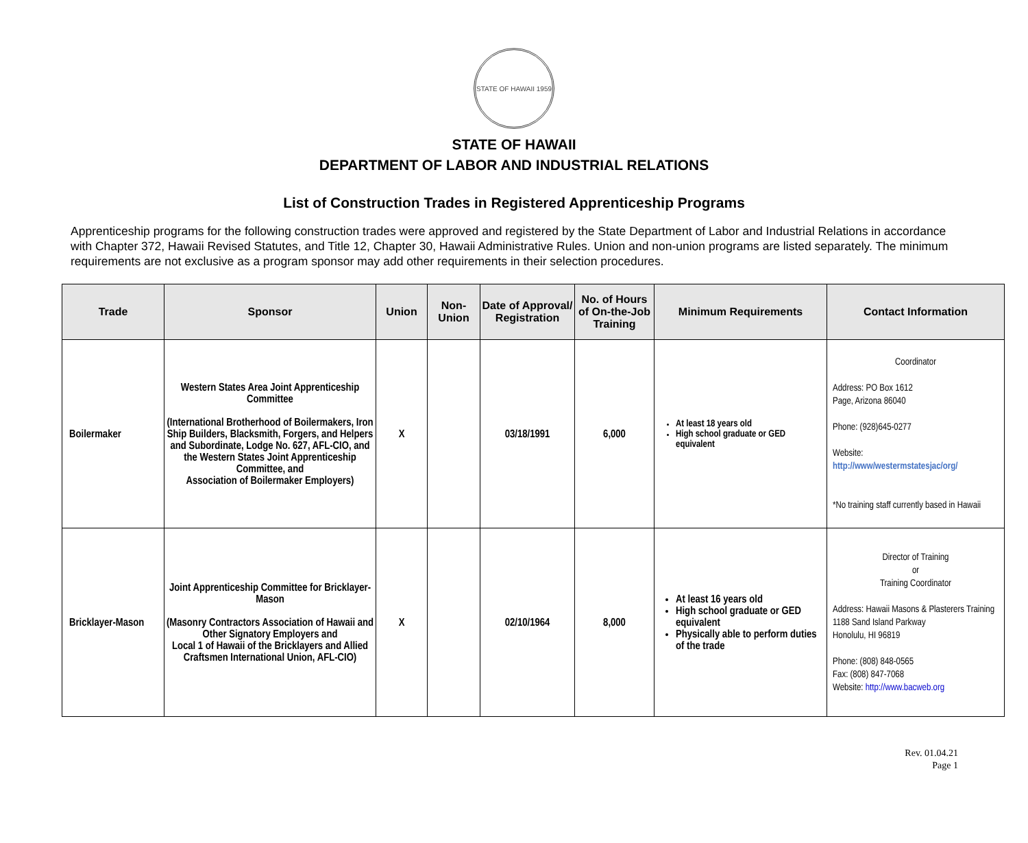STATE OF HAWAII 1959
STATE OF HAWAII
DEPARTMENT OF LABOR AND INDUSTRIAL RELATIONS
List of Construction Trades in Registered Apprenticeship Programs
Apprenticeship programs for the following construction trades were approved and registered by the State Department of Labor and Industrial Relations in accordance with Chapter 372, Hawaii Revised Statutes, and Title 12, Chapter 30, Hawaii Administrative Rules. Union and non-union programs are listed separately. The minimum requirements are not exclusive as a program sponsor may add other requirements in their selection procedures.
| Trade | Sponsor | Union | Non-Union | Date of Approval/ Registration | No. of Hours of On-the-Job Training | Minimum Requirements | Contact Information |
| --- | --- | --- | --- | --- | --- | --- | --- |
| Boilermaker | Western States Area Joint Apprenticeship Committee (International Brotherhood of Boilermakers, Iron Ship Builders, Blacksmith, Forgers, and Helpers and Subordinate, Lodge No. 627, AFL-CIO, and the Western States Joint Apprenticeship Committee, and Association of Boilermaker Employers) | X | | 03/18/1991 | 6,000 | At least 18 years old High school graduate or GED equivalent | Coordinator Address: PO Box 1612 Page, Arizona 86040 Phone: (928)645-0277 Website: http://www/westermstatesjac/org/ *No training staff currently based in Hawaii |
| Bricklayer-Mason | Joint Apprenticeship Committee for Bricklayer-Mason (Masonry Contractors Association of Hawaii and Other Signatory Employers and Local 1 of Hawaii of the Bricklayers and Allied Craftsmen International Union, AFL-CIO) | X | | 02/10/1964 | 8,000 | At least 16 years old High school graduate or GED equivalent Physically able to perform duties of the trade | Director of Training or Training Coordinator Address: Hawaii Masons & Plasterers Training 1188 Sand Island Parkway Honolulu, HI 96819 Phone: (808) 848-0565 Fax: (808) 847-7068 Website: http://www.bacweb.org |
Rev. 01.04.21
Page 1